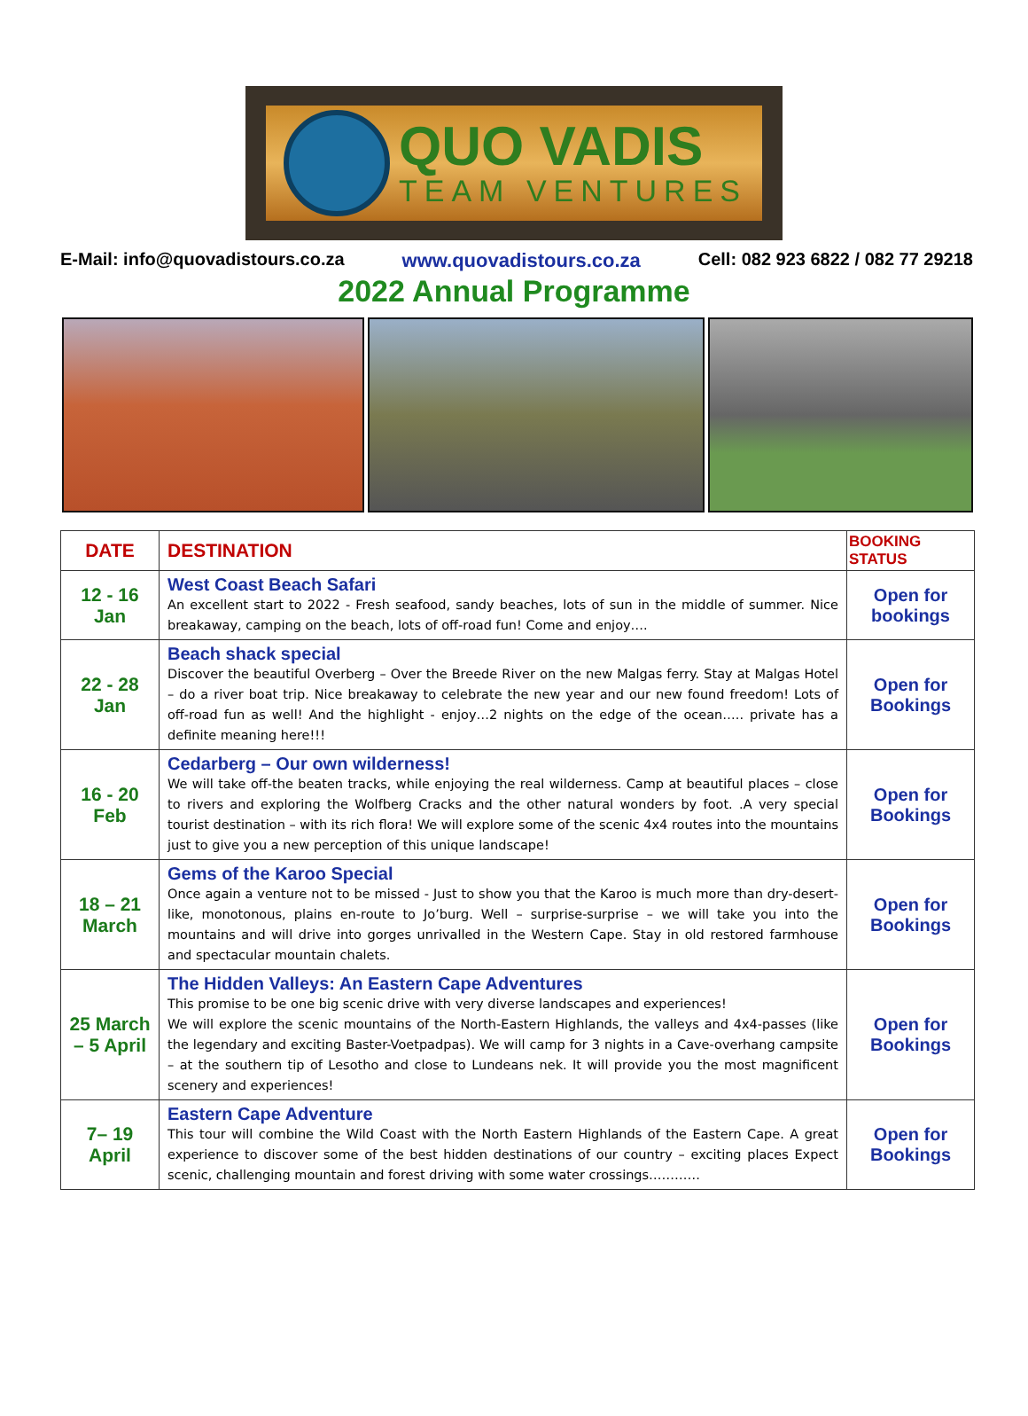QUO VADIS
TEAM VENTURES
E-Mail: info@quovadistours.co.za www.quovadistours.co.za Cell: 082 923 6822 / 082 77 29218
2022 Annual Programme
| DATE | DESTINATION | BOOKING STATUS |
| --- | --- | --- |
| 12 - 16 Jan | West Coast Beach Safari An excellent start to 2022 - Fresh seafood, sandy beaches, lots of sun in the middle of summer. Nice breakaway, camping on the beach, lots of off-road fun! Come and enjoy…. | Open for bookings |
| 22 - 28 Jan | Beach shack special Discover the beautiful Overberg – Over the Breede River on the new Malgas ferry. Stay at Malgas Hotel – do a river boat trip. Nice breakaway to celebrate the new year and our new found freedom! Lots of off-road fun as well! And the highlight - enjoy…2 nights on the edge of the ocean….. private has a definite meaning here!!! | Open for Bookings |
| 16 - 20 Feb | Cedarberg – Our own wilderness! We will take off-the beaten tracks, while enjoying the real wilderness. Camp at beautiful places – close to rivers and exploring the Wolfberg Cracks and the other natural wonders by foot. .A very special tourist destination – with its rich flora! We will explore some of the scenic 4x4 routes into the mountains just to give you a new perception of this unique landscape! | Open for Bookings |
| 18 – 21 March | Gems of the Karoo Special Once again a venture not to be missed - Just to show you that the Karoo is much more than dry-desert-like, monotonous, plains en-route to Jo’burg. Well – surprise-surprise – we will take you into the mountains and will drive into gorges unrivalled in the Western Cape. Stay in old restored farmhouse and spectacular mountain chalets. | Open for Bookings |
| 25 March – 5 April | The Hidden Valleys: An Eastern Cape Adventures This promise to be one big scenic drive with very diverse landscapes and experiences! We will explore the scenic mountains of the North-Eastern Highlands, the valleys and 4x4-passes (like the legendary and exciting Baster-Voetpadpas). We will camp for 3 nights in a Cave-overhang campsite – at the southern tip of Lesotho and close to Lundeans nek. It will provide you the most magnificent scenery and experiences! | Open for Bookings |
| 7– 19 April | Eastern Cape Adventure This tour will combine the Wild Coast with the North Eastern Highlands of the Eastern Cape. A great experience to discover some of the best hidden destinations of our country – exciting places Expect scenic, challenging mountain and forest driving with some water crossings………… | Open for Bookings |